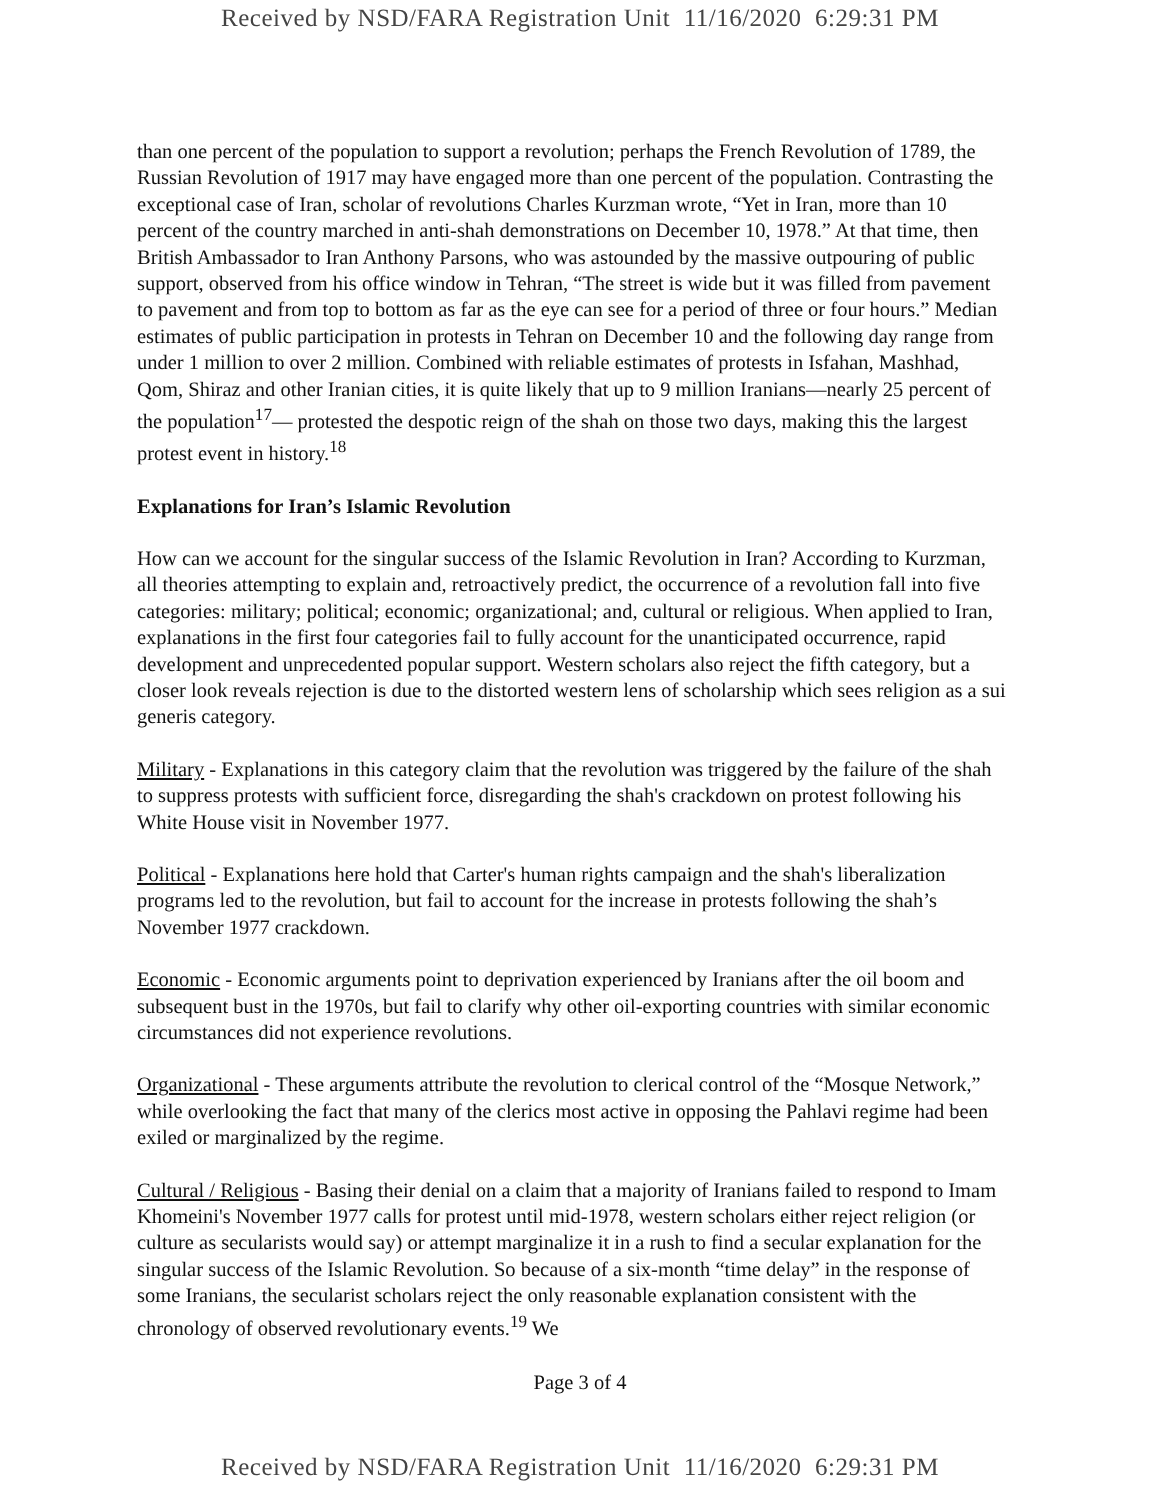Received by NSD/FARA Registration Unit 11/16/2020 6:29:31 PM
than one percent of the population to support a revolution; perhaps the French Revolution of 1789, the Russian Revolution of 1917 may have engaged more than one percent of the population. Contrasting the exceptional case of Iran, scholar of revolutions Charles Kurzman wrote, “Yet in Iran, more than 10 percent of the country marched in anti-shah demonstrations on December 10, 1978.” At that time, then British Ambassador to Iran Anthony Parsons, who was astounded by the massive outpouring of public support, observed from his office window in Tehran, “The street is wide but it was filled from pavement to pavement and from top to bottom as far as the eye can see for a period of three or four hours.” Median estimates of public participation in protests in Tehran on December 10 and the following day range from under 1 million to over 2 million. Combined with reliable estimates of protests in Isfahan, Mashhad, Qom, Shiraz and other Iranian cities, it is quite likely that up to 9 million Iranians—nearly 25 percent of the population<sup>17</sup>— protested the despotic reign of the shah on those two days, making this the largest protest event in history.<sup>18</sup>
Explanations for Iran’s Islamic Revolution
How can we account for the singular success of the Islamic Revolution in Iran? According to Kurzman, all theories attempting to explain and, retroactively predict, the occurrence of a revolution fall into five categories: military; political; economic; organizational; and, cultural or religious. When applied to Iran, explanations in the first four categories fail to fully account for the unanticipated occurrence, rapid development and unprecedented popular support. Western scholars also reject the fifth category, but a closer look reveals rejection is due to the distorted western lens of scholarship which sees religion as a sui generis category.
Military - Explanations in this category claim that the revolution was triggered by the failure of the shah to suppress protests with sufficient force, disregarding the shah's crackdown on protest following his White House visit in November 1977.
Political - Explanations here hold that Carter's human rights campaign and the shah's liberalization programs led to the revolution, but fail to account for the increase in protests following the shah’s November 1977 crackdown.
Economic - Economic arguments point to deprivation experienced by Iranians after the oil boom and subsequent bust in the 1970s, but fail to clarify why other oil-exporting countries with similar economic circumstances did not experience revolutions.
Organizational - These arguments attribute the revolution to clerical control of the “Mosque Network,” while overlooking the fact that many of the clerics most active in opposing the Pahlavi regime had been exiled or marginalized by the regime.
Cultural / Religious - Basing their denial on a claim that a majority of Iranians failed to respond to Imam Khomeini's November 1977 calls for protest until mid-1978, western scholars either reject religion (or culture as secularists would say) or attempt marginalize it in a rush to find a secular explanation for the singular success of the Islamic Revolution. So because of a six-month “time delay” in the response of some Iranians, the secularist scholars reject the only reasonable explanation consistent with the chronology of observed revolutionary events.<sup>19</sup> We
Page 3 of 4
Received by NSD/FARA Registration Unit 11/16/2020 6:29:31 PM